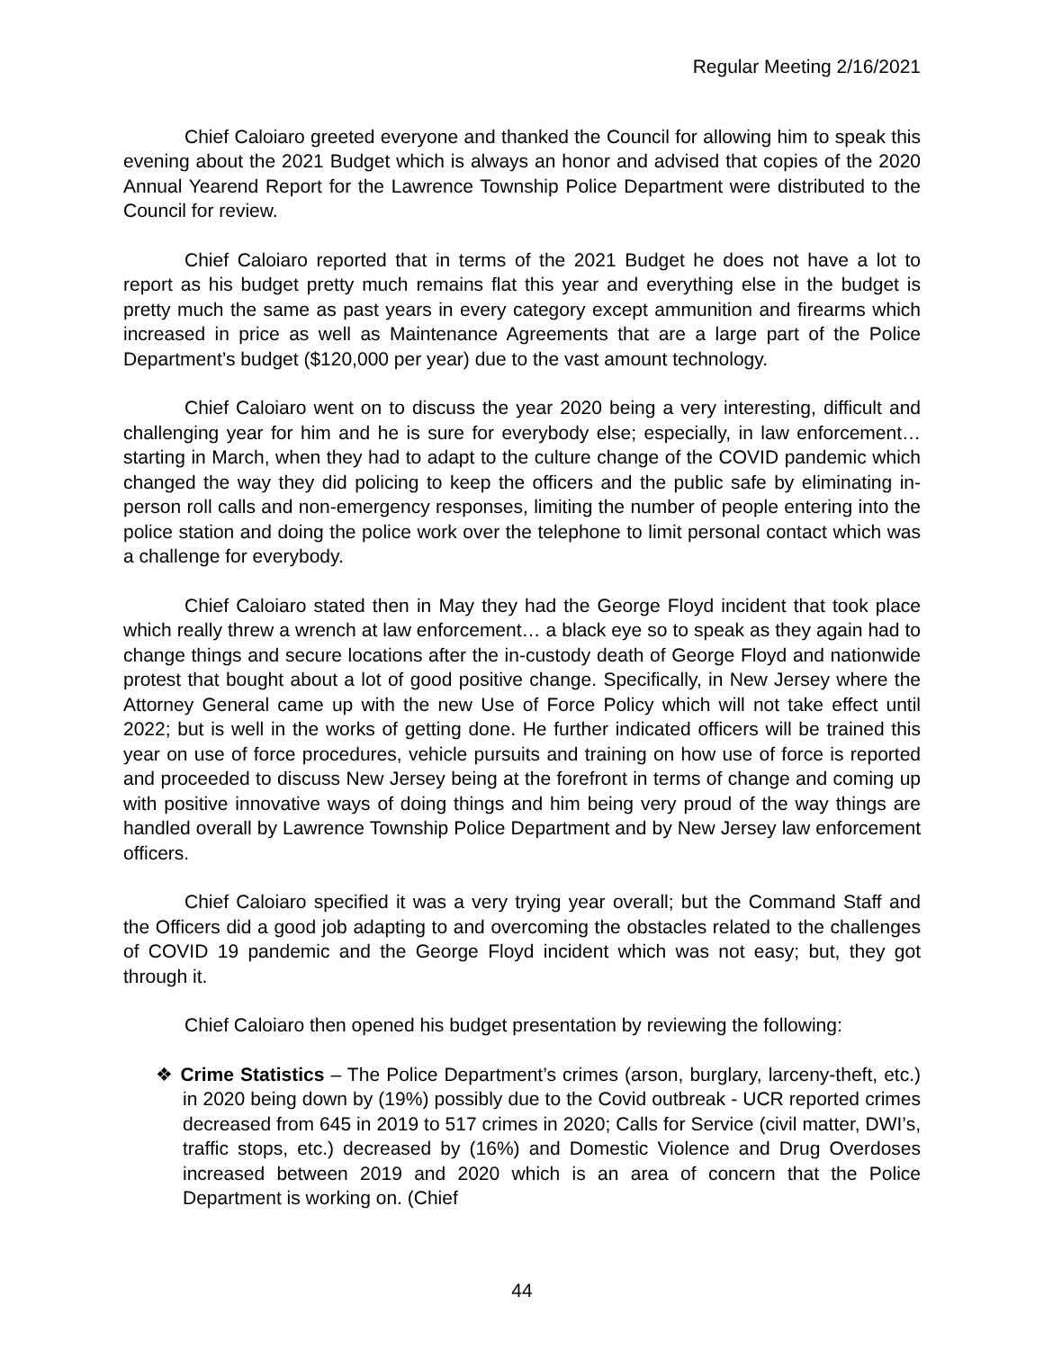Regular Meeting 2/16/2021
Chief Caloiaro greeted everyone and thanked the Council for allowing him to speak this evening about the 2021 Budget which is always an honor and advised that copies of the 2020 Annual Yearend Report for the Lawrence Township Police Department were distributed to the Council for review.
Chief Caloiaro reported that in terms of the 2021 Budget he does not have a lot to report as his budget pretty much remains flat this year and everything else in the budget is pretty much the same as past years in every category except ammunition and firearms which increased in price as well as Maintenance Agreements that are a large part of the Police Department’s budget ($120,000 per year) due to the vast amount technology.
Chief Caloiaro went on to discuss the year 2020 being a very interesting, difficult and challenging year for him and he is sure for everybody else; especially, in law enforcement…starting in March, when they had to adapt to the culture change of the COVID pandemic which changed the way they did policing to keep the officers and the public safe by eliminating in-person roll calls and non-emergency responses, limiting the number of people entering into the police station and doing the police work over the telephone to limit personal contact which was a challenge for everybody.
Chief Caloiaro stated then in May they had the George Floyd incident that took place which really threw a wrench at law enforcement… a black eye so to speak as they again had to change things and secure locations after the in-custody death of George Floyd and nationwide protest that bought about a lot of good positive change. Specifically, in New Jersey where the Attorney General came up with the new Use of Force Policy which will not take effect until 2022; but is well in the works of getting done. He further indicated officers will be trained this year on use of force procedures, vehicle pursuits and training on how use of force is reported and proceeded to discuss New Jersey being at the forefront in terms of change and coming up with positive innovative ways of doing things and him being very proud of the way things are handled overall by Lawrence Township Police Department and by New Jersey law enforcement officers.
Chief Caloiaro specified it was a very trying year overall; but the Command Staff and the Officers did a good job adapting to and overcoming the obstacles related to the challenges of COVID 19 pandemic and the George Floyd incident which was not easy; but, they got through it.
Chief Caloiaro then opened his budget presentation by reviewing the following:
❖ Crime Statistics – The Police Department’s crimes (arson, burglary, larceny-theft, etc.) in 2020 being down by (19%) possibly due to the Covid outbreak - UCR reported crimes decreased from 645 in 2019 to 517 crimes in 2020; Calls for Service (civil matter, DWI’s, traffic stops, etc.) decreased by (16%) and Domestic Violence and Drug Overdoses increased between 2019 and 2020 which is an area of concern that the Police Department is working on. (Chief
44